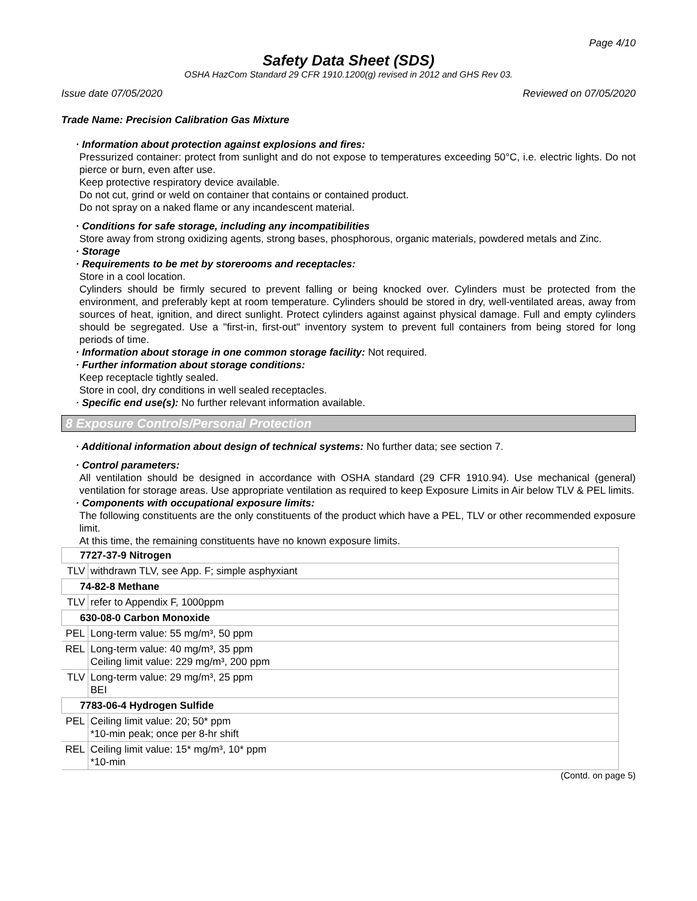Page 4/10
Safety Data Sheet (SDS)
OSHA HazCom Standard 29 CFR 1910.1200(g) revised in 2012 and GHS Rev 03.
Issue date 07/05/2020 Reviewed on 07/05/2020
Trade Name: Precision Calibration Gas Mixture
· Information about protection against explosions and fires:
Pressurized container: protect from sunlight and do not expose to temperatures exceeding 50°C, i.e. electric lights. Do not pierce or burn, even after use.
Keep protective respiratory device available.
Do not cut, grind or weld on container that contains or contained product.
Do not spray on a naked flame or any incandescent material.
· Conditions for safe storage, including any incompatibilities
Store away from strong oxidizing agents, strong bases, phosphorous, organic materials, powdered metals and Zinc.
· Storage
· Requirements to be met by storerooms and receptacles:
Store in a cool location.
Cylinders should be firmly secured to prevent falling or being knocked over. Cylinders must be protected from the environment, and preferably kept at room temperature. Cylinders should be stored in dry, well-ventilated areas, away from sources of heat, ignition, and direct sunlight. Protect cylinders against against physical damage. Full and empty cylinders should be segregated. Use a "first-in, first-out" inventory system to prevent full containers from being stored for long periods of time.
· Information about storage in one common storage facility: Not required.
· Further information about storage conditions:
Keep receptacle tightly sealed.
Store in cool, dry conditions in well sealed receptacles.
· Specific end use(s): No further relevant information available.
8 Exposure Controls/Personal Protection
· Additional information about design of technical systems: No further data; see section 7.
· Control parameters:
All ventilation should be designed in accordance with OSHA standard (29 CFR 1910.94). Use mechanical (general) ventilation for storage areas. Use appropriate ventilation as required to keep Exposure Limits in Air below TLV & PEL limits.
· Components with occupational exposure limits:
The following constituents are the only constituents of the product which have a PEL, TLV or other recommended exposure limit.
At this time, the remaining constituents have no known exposure limits.
| 7727-37-9 Nitrogen | |
| TLV | withdrawn TLV, see App. F; simple asphyxiant |
| 74-82-8 Methane | |
| TLV | refer to Appendix F, 1000ppm |
| 630-08-0 Carbon Monoxide | |
| PEL | Long-term value: 55 mg/m³, 50 ppm |
| REL | Long-term value: 40 mg/m³, 35 ppm Ceiling limit value: 229 mg/m³, 200 ppm |
| TLV | Long-term value: 29 mg/m³, 25 ppm BEI |
| 7783-06-4 Hydrogen Sulfide | |
| PEL | Ceiling limit value: 20; 50* ppm *10-min peak; once per 8-hr shift |
| REL | Ceiling limit value: 15* mg/m³, 10* ppm *10-min |
(Contd. on page 5)